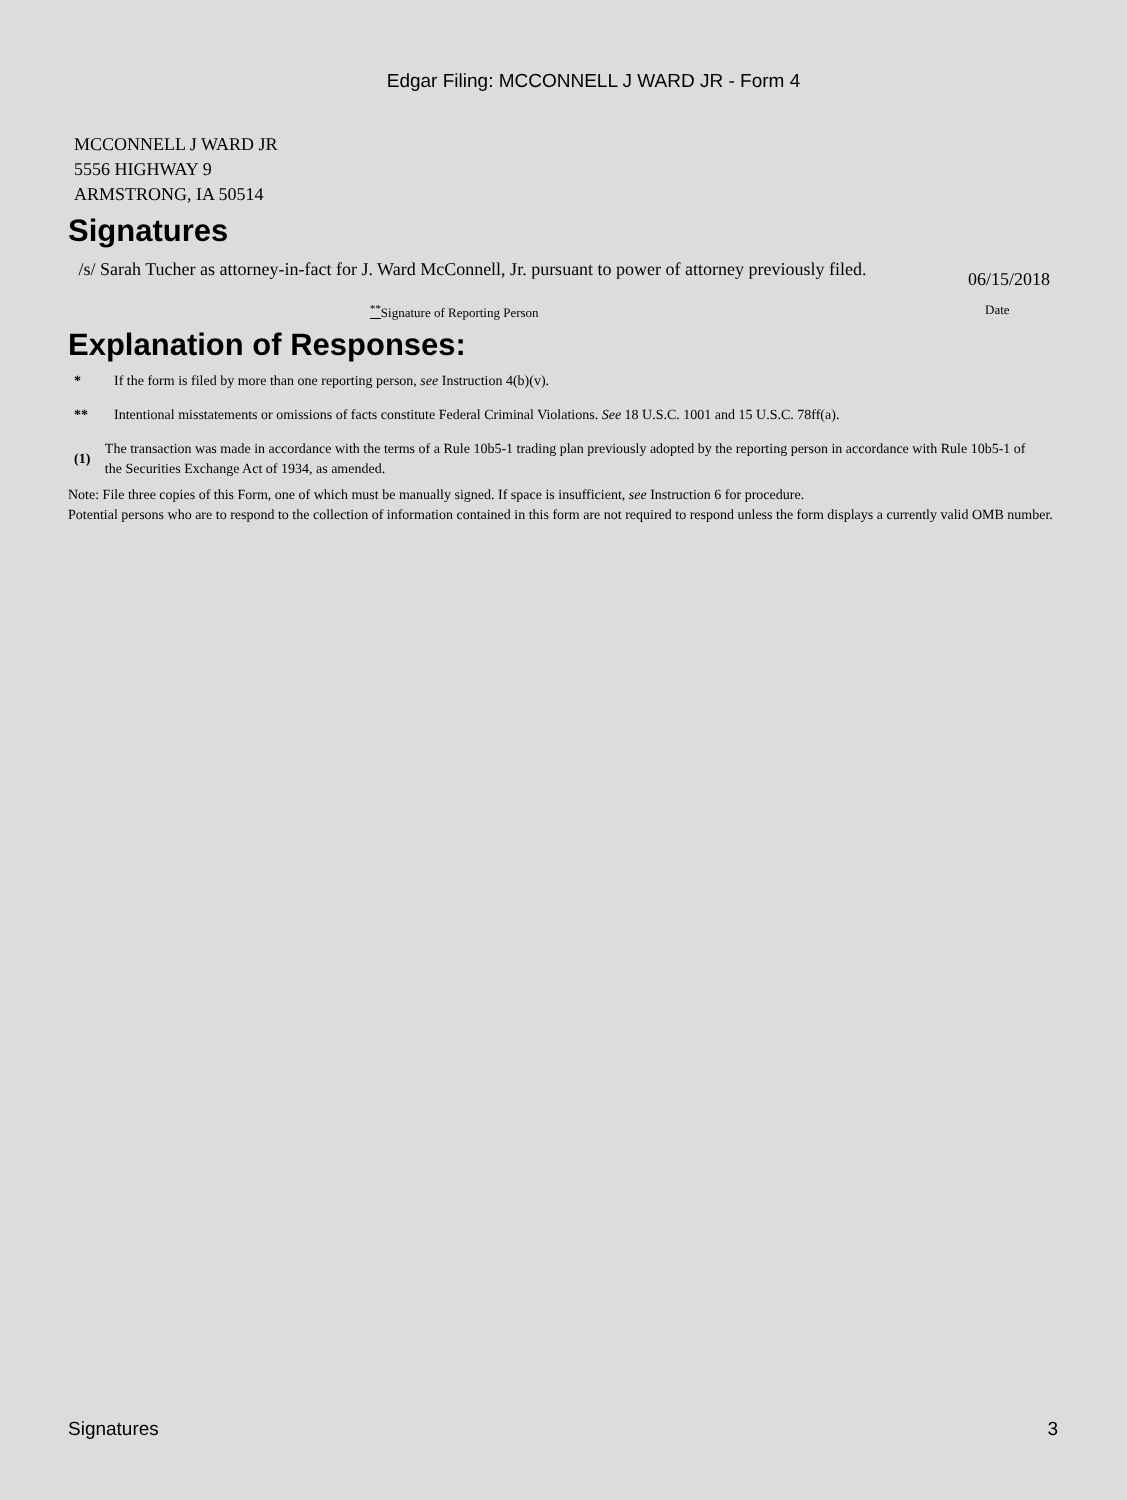Edgar Filing: MCCONNELL J WARD JR - Form 4
MCCONNELL J WARD JR
5556 HIGHWAY 9
ARMSTRONG, IA 50514
Signatures
/s/ Sarah Tucher as attorney-in-fact for J. Ward McConnell, Jr. pursuant to power of attorney previously filed.
06/15/2018
<sup>**</sup> Signature of Reporting Person Date
Explanation of Responses:
* If the form is filed by more than one reporting person, see Instruction 4(b)(v).
** Intentional misstatements or omissions of facts constitute Federal Criminal Violations. See 18 U.S.C. 1001 and 15 U.S.C. 78ff(a).
(1)
The transaction was made in accordance with the terms of a Rule 10b5-1 trading plan previously adopted by the reporting person in accordance with Rule 10b5-1 of the Securities Exchange Act of 1934, as amended.
Note: File three copies of this Form, one of which must be manually signed. If space is insufficient, see Instruction 6 for procedure.
Potential persons who are to respond to the collection of information contained in this form are not required to respond unless the form displays a currently valid OMB number.
Signatures 3